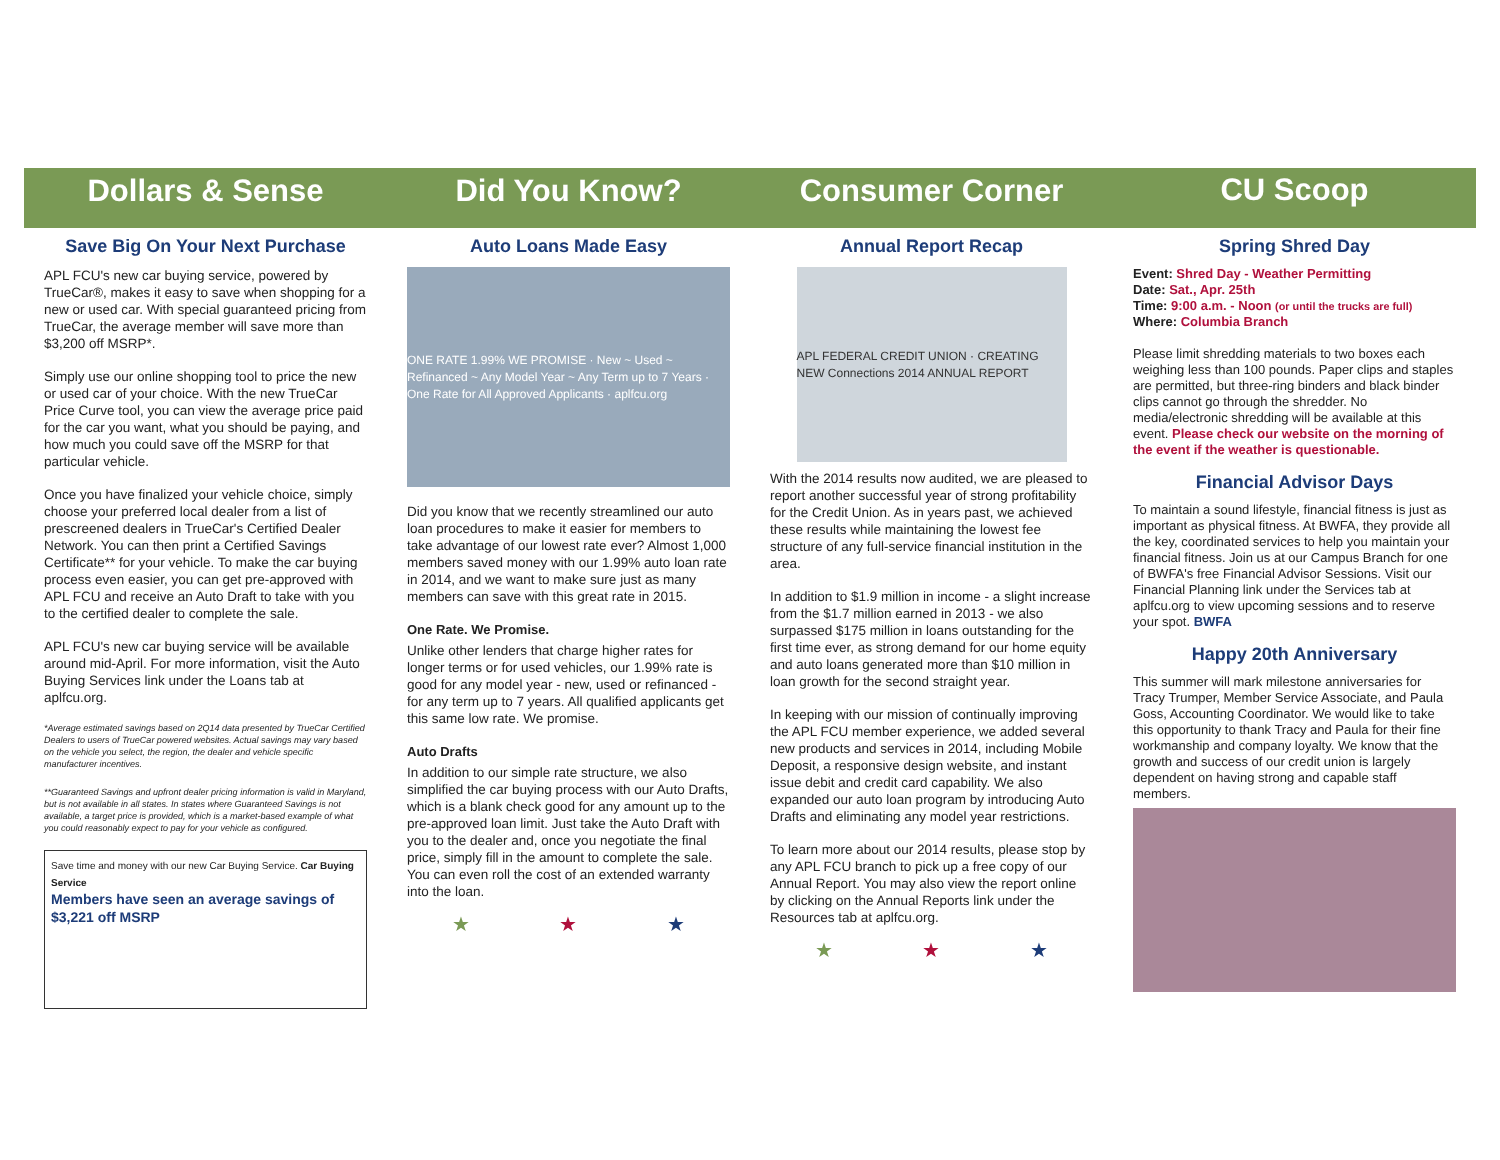Dollars & Sense
Save Big On Your Next Purchase
APL FCU's new car buying service, powered by TrueCar®, makes it easy to save when shopping for a new or used car. With special guaranteed pricing from TrueCar, the average member will save more than $3,200 off MSRP*.
Simply use our online shopping tool to price the new or used car of your choice. With the new TrueCar Price Curve tool, you can view the average price paid for the car you want, what you should be paying, and how much you could save off the MSRP for that particular vehicle.
Once you have finalized your vehicle choice, simply choose your preferred local dealer from a list of prescreened dealers in TrueCar's Certified Dealer Network. You can then print a Certified Savings Certificate** for your vehicle. To make the car buying process even easier, you can get pre-approved with APL FCU and receive an Auto Draft to take with you to the certified dealer to complete the sale.
APL FCU's new car buying service will be available around mid-April. For more information, visit the Auto Buying Services link under the Loans tab at aplfcu.org.
*Average estimated savings based on 2Q14 data presented by TrueCar Certified Dealers to users of TrueCar powered websites. Actual savings may vary based on the vehicle you select, the region, the dealer and vehicle specific manufacturer incentives.
**Guaranteed Savings and upfront dealer pricing information is valid in Maryland, but is not available in all states. In states where Guaranteed Savings is not available, a target price is provided, which is a market-based example of what you could reasonably expect to pay for your vehicle as configured.
Save time and money with our new Car Buying Service. Car Buying Service
Members have seen an average savings of $3,221 off MSRP
Did You Know?
Auto Loans Made Easy
ONE RATE 1.99% WE PROMISE · New ~ Used ~ Refinanced ~ Any Model Year ~ Any Term up to 7 Years · One Rate for All Approved Applicants · aplfcu.org
Did you know that we recently streamlined our auto loan procedures to make it easier for members to take advantage of our lowest rate ever? Almost 1,000 members saved money with our 1.99% auto loan rate in 2014, and we want to make sure just as many members can save with this great rate in 2015.
One Rate. We Promise.
Unlike other lenders that charge higher rates for longer terms or for used vehicles, our 1.99% rate is good for any model year - new, used or refinanced - for any term up to 7 years. All qualified applicants get this same low rate. We promise.
Auto Drafts
In addition to our simple rate structure, we also simplified the car buying process with our Auto Drafts, which is a blank check good for any amount up to the pre-approved loan limit. Just take the Auto Draft with you to the dealer and, once you negotiate the final price, simply fill in the amount to complete the sale. You can even roll the cost of an extended warranty into the loan.
★ ★ ★
Consumer Corner
Annual Report Recap
APL FEDERAL CREDIT UNION · CREATING NEW Connections 2014 ANNUAL REPORT
With the 2014 results now audited, we are pleased to report another successful year of strong profitability for the Credit Union. As in years past, we achieved these results while maintaining the lowest fee structure of any full-service financial institution in the area.
In addition to $1.9 million in income - a slight increase from the $1.7 million earned in 2013 - we also surpassed $175 million in loans outstanding for the first time ever, as strong demand for our home equity and auto loans generated more than $10 million in loan growth for the second straight year.
In keeping with our mission of continually improving the APL FCU member experience, we added several new products and services in 2014, including Mobile Deposit, a responsive design website, and instant issue debit and credit card capability. We also expanded our auto loan program by introducing Auto Drafts and eliminating any model year restrictions.
To learn more about our 2014 results, please stop by any APL FCU branch to pick up a free copy of our Annual Report. You may also view the report online by clicking on the Annual Reports link under the Resources tab at aplfcu.org.
★ ★ ★
CU Scoop
Spring Shred Day
Event: Shred Day - Weather Permitting
Date: Sat., Apr. 25th
Time: 9:00 a.m. - Noon (or until the trucks are full)
Where: Columbia Branch
Please limit shredding materials to two boxes each weighing less than 100 pounds. Paper clips and staples are permitted, but three-ring binders and black binder clips cannot go through the shredder. No media/electronic shredding will be available at this event. Please check our website on the morning of the event if the weather is questionable.
Financial Advisor Days
To maintain a sound lifestyle, financial fitness is just as important as physical fitness. At BWFA, they provide all the key, coordinated services to help you maintain your financial fitness. Join us at our Campus Branch for one of BWFA's free Financial Advisor Sessions. Visit our Financial Planning link under the Services tab at aplfcu.org to view upcoming sessions and to reserve your spot. BWFA
Happy 20th Anniversary
This summer will mark milestone anniversaries for Tracy Trumper, Member Service Associate, and Paula Goss, Accounting Coordinator. We would like to take this opportunity to thank Tracy and Paula for their fine workmanship and company loyalty. We know that the growth and success of our credit union is largely dependent on having strong and capable staff members.